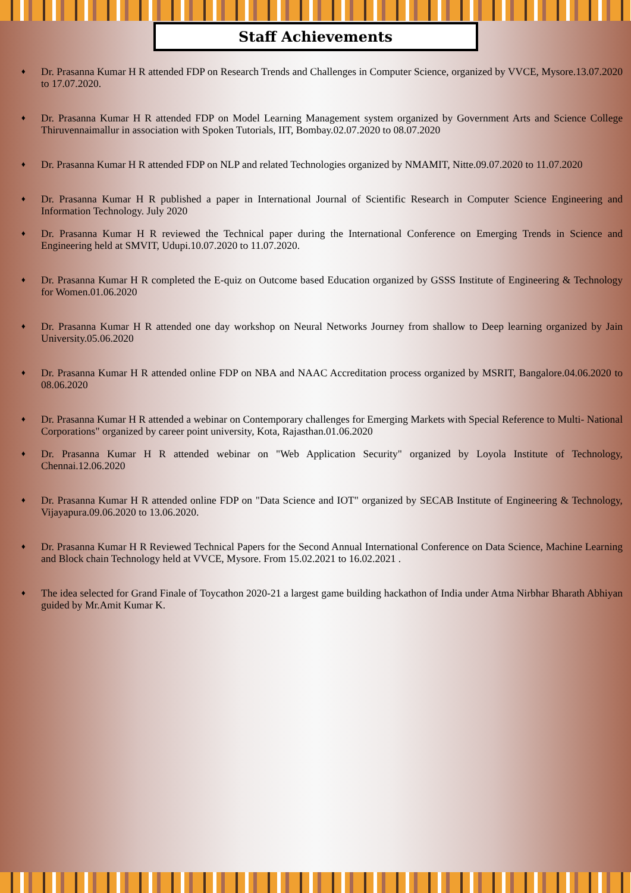Staff Achievements
♦ Dr. Prasanna Kumar H R attended FDP on Research Trends and Challenges in Computer Science, organized by VVCE, Mysore.13.07.2020 to 17.07.2020.
♦ Dr. Prasanna Kumar H R attended FDP on Model Learning Management system organized by Government Arts and Science College Thiruvennaimallur in association with Spoken Tutorials, IIT, Bombay.02.07.2020 to 08.07.2020
♦ Dr. Prasanna Kumar H R attended FDP on NLP and related Technologies organized by NMAMIT, Nitte.09.07.2020 to 11.07.2020
♦ Dr. Prasanna Kumar H R published a paper in International Journal of Scientific Research in Computer Science Engineering and Information Technology. July 2020
♦ Dr. Prasanna Kumar H R reviewed the Technical paper during the International Conference on Emerging Trends in Science and Engineering held at SMVIT, Udupi.10.07.2020 to 11.07.2020.
♦ Dr. Prasanna Kumar H R completed the E-quiz on Outcome based Education organized by GSSS Institute of Engineering & Technology for Women.01.06.2020
♦ Dr. Prasanna Kumar H R attended one day workshop on Neural Networks Journey from shallow to Deep learning organized by Jain University.05.06.2020
♦ Dr. Prasanna Kumar H R attended online FDP on NBA and NAAC Accreditation process organized by MSRIT, Bangalore.04.06.2020 to 08.06.2020
♦ Dr. Prasanna Kumar H R attended a webinar on Contemporary challenges for Emerging Markets with Special Reference to Multi- National Corporations" organized by career point university, Kota, Rajasthan.01.06.2020
♦ Dr. Prasanna Kumar H R attended webinar on "Web Application Security" organized by Loyola Institute of Technology, Chennai.12.06.2020
♦ Dr. Prasanna Kumar H R attended online FDP on "Data Science and IOT" organized by SECAB Institute of Engineering & Technology, Vijayapura.09.06.2020 to 13.06.2020.
♦ Dr. Prasanna Kumar H R Reviewed Technical Papers for the Second Annual International Conference on Data Science, Machine Learning and Block chain Technology held at VVCE, Mysore. From 15.02.2021 to 16.02.2021 .
♦ The idea selected for Grand Finale of Toycathon 2020-21 a largest game building hackathon of India under Atma Nirbhar Bharath Abhiyan guided by Mr.Amit Kumar K.